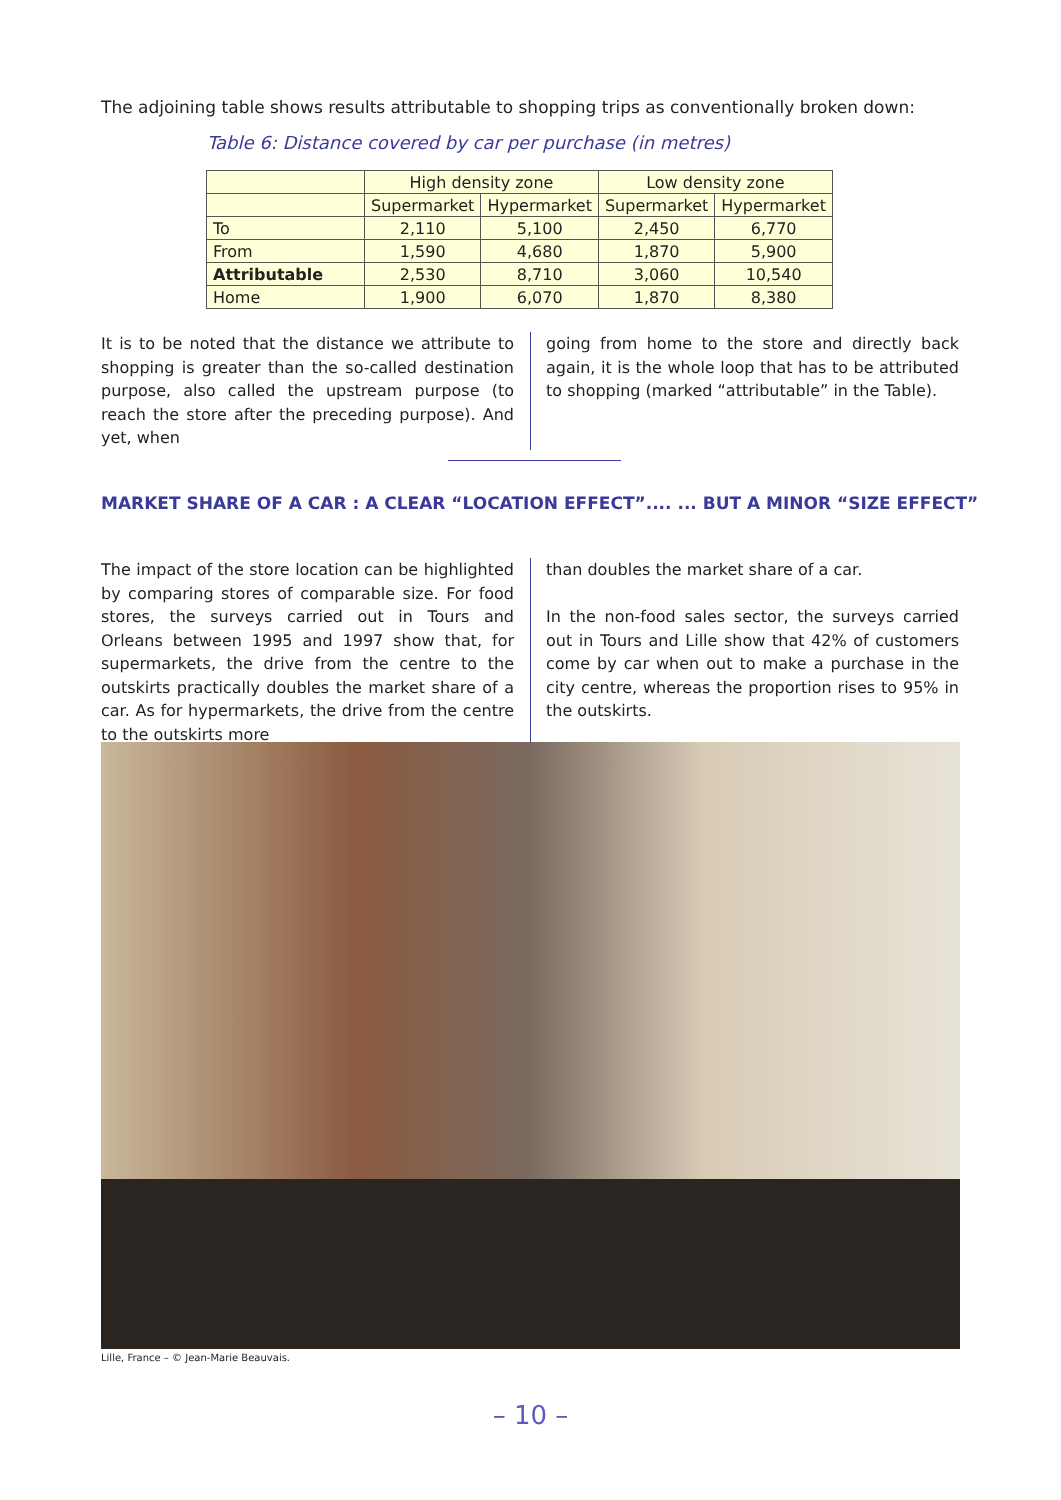The adjoining table shows results attributable to shopping trips as conventionally broken down:
Table 6: Distance covered by car per purchase (in metres)
| | High density zone | | Low density zone | |
| --- | --- | --- | --- | --- |
| | Supermarket | Hypermarket | Supermarket | Hypermarket |
| To | 2,110 | 5,100 | 2,450 | 6,770 |
| From | 1,590 | 4,680 | 1,870 | 5,900 |
| Attributable | 2,530 | 8,710 | 3,060 | 10,540 |
| Home | 1,900 | 6,070 | 1,870 | 8,380 |
It is to be noted that the distance we attribute to shopping is greater than the so-called destination purpose, also called the upstream purpose (to reach the store after the preceding purpose). And yet, when
going from home to the store and directly back again, it is the whole loop that has to be attributed to shopping (marked “attributable” in the Table).
MARKET SHARE OF A CAR : A CLEAR “LOCATION EFFECT”.... ... BUT A MINOR “SIZE EFFECT”
The impact of the store location can be highlighted by comparing stores of comparable size. For food stores, the surveys carried out in Tours and Orleans between 1995 and 1997 show that, for supermarkets, the drive from the centre to the outskirts practically doubles the market share of a car. As for hypermarkets, the drive from the centre to the outskirts more
than doubles the market share of a car.
In the non-food sales sector, the surveys carried out in Tours and Lille show that 42% of customers come by car when out to make a purchase in the city centre, whereas the proportion rises to 95% in the outskirts.
Lille, France – © Jean-Marie Beauvais.
– 10 –